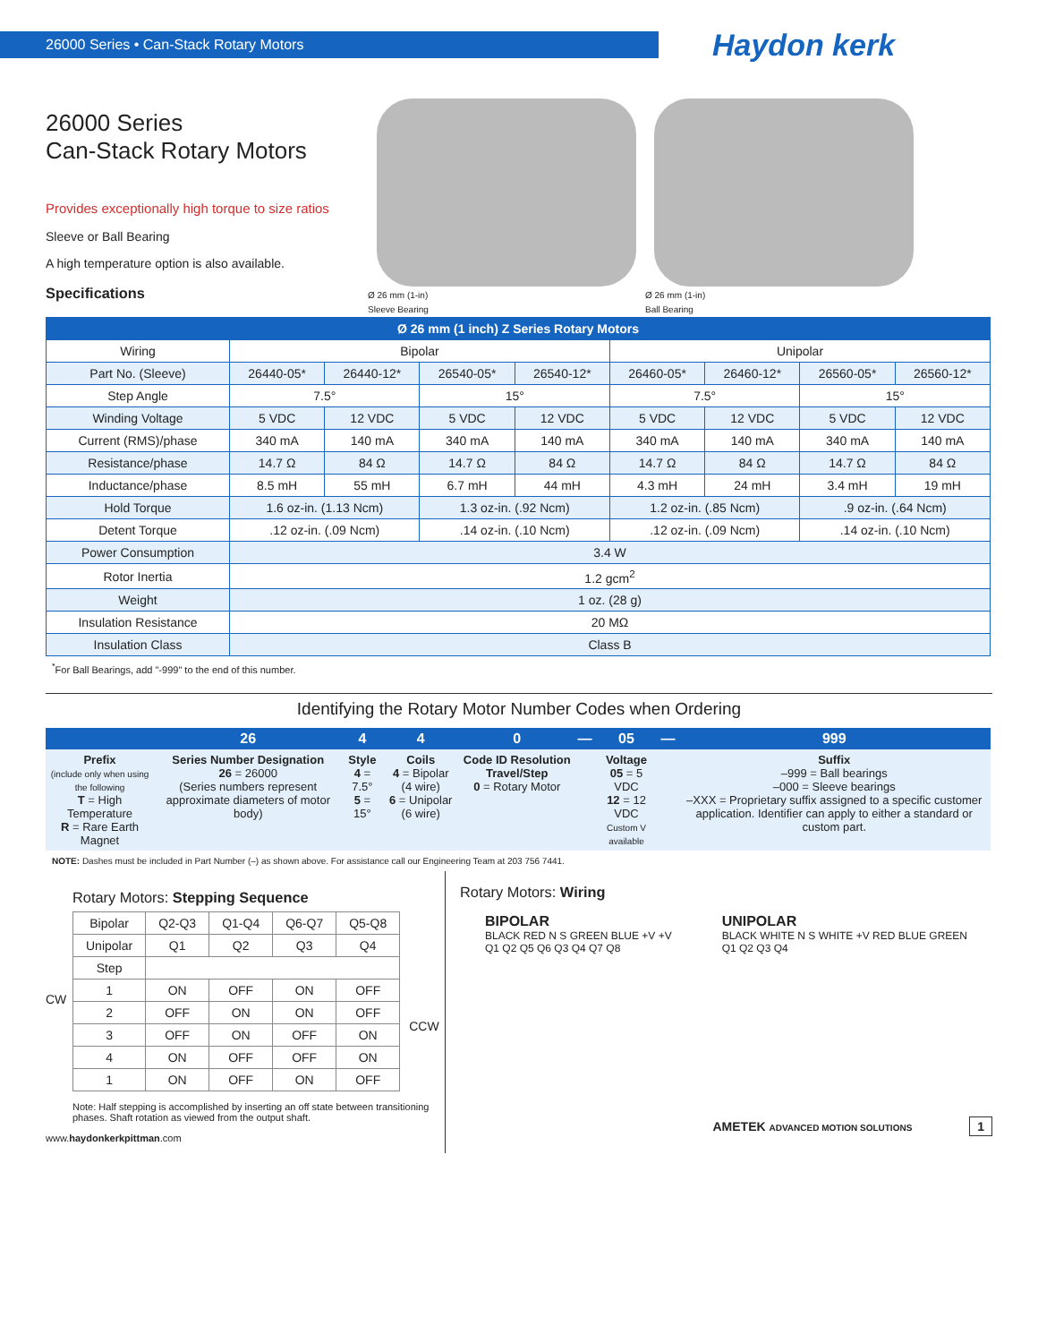26000 Series • Can-Stack Rotary Motors
Haydon kerk
26000 Series
Can-Stack Rotary Motors
Provides exceptionally high torque to size ratios
Sleeve or Ball Bearing
A high temperature option is also available.
Specifications
Ø 26 mm (1-in)
Sleeve Bearing
Ø 26 mm (1-in)
Ball Bearing
| Ø 26 mm (1 inch) Z Series Rotary Motors | | | | | | | | |
| --- | --- | --- | --- | --- | --- | --- | --- | --- |
| Wiring | Bipolar | | | | Unipolar | | | |
| Part No. (Sleeve) | 26440-05* | 26440-12* | 26540-05* | 26540-12* | 26460-05* | 26460-12* | 26560-05* | 26560-12* |
| Step Angle | 7.5° | | 15° | | 7.5° | | 15° | |
| Winding Voltage | 5 VDC | 12 VDC | 5 VDC | 12 VDC | 5 VDC | 12 VDC | 5 VDC | 12 VDC |
| Current (RMS)/phase | 340 mA | 140 mA | 340 mA | 140 mA | 340 mA | 140 mA | 340 mA | 140 mA |
| Resistance/phase | 14.7 Ω | 84 Ω | 14.7 Ω | 84 Ω | 14.7 Ω | 84 Ω | 14.7 Ω | 84 Ω |
| Inductance/phase | 8.5 mH | 55 mH | 6.7 mH | 44 mH | 4.3 mH | 24 mH | 3.4 mH | 19 mH |
| Hold Torque | 1.6 oz-in. (1.13 Ncm) | | 1.3 oz-in. (.92 Ncm) | | 1.2 oz-in. (.85 Ncm) | | .9 oz-in. (.64 Ncm) | |
| Detent Torque | .12 oz-in. (.09 Ncm) | | .14 oz-in. (.10 Ncm) | | .12 oz-in. (.09 Ncm) | | .14 oz-in. (.10 Ncm) | |
| Power Consumption | 3.4 W | | | | | | | |
| Rotor Inertia | 1.2 gcm<sup>2</sup> | | | | | | | |
| Weight | 1 oz. (28 g) | | | | | | | |
| Insulation Resistance | 20 MΩ | | | | | | | |
| Insulation Class | Class B | | | | | | | |
<sup>*</sup> For Ball Bearings, add "-999" to the end of this number.
Identifying the Rotary Motor Number Codes when Ordering
| | 26 | 4 | 4 | 0 | — | 05 | — | 999 |
| --- | --- | --- | --- | --- | --- | --- | --- | --- |
| Prefix (include only when using the following T = High Temperature R = Rare Earth Magnet | Series Number Designation 26 = 26000 (Series numbers represent approximate diameters of motor body) | Style 4 = 7.5° 5 = 15° | Coils 4 = Bipolar (4 wire) 6 = Unipolar (6 wire) | Code ID Resolution Travel/Step 0 = Rotary Motor | | Voltage 05 = 5 VDC 12 = 12 VDC Custom V available | | Suffix –999 = Ball bearings –000 = Sleeve bearings –XXX = Proprietary suffix assigned to a specific customer application. Identifier can apply to either a standard or custom part. |
NOTE: Dashes must be included in Part Number (–) as shown above. For assistance call our Engineering Team at 203 756 7441.
Rotary Motors: Stepping Sequence
CW
| Bipolar | Q2-Q3 | Q1-Q4 | Q6-Q7 | Q5-Q8 |
| Unipolar | Q1 | Q2 | Q3 | Q4 |
| Step | | | | |
| 1 | ON | OFF | ON | OFF |
| 2 | OFF | ON | ON | OFF |
| 3 | OFF | ON | OFF | ON |
| 4 | ON | OFF | OFF | ON |
| 1 | ON | OFF | ON | OFF |
CCW
Note: Half stepping is accomplished by inserting an off state between transitioning phases. Shaft rotation as viewed from the output shaft.
www.haydonkerkpittman.com
Rotary Motors: Wiring
BIPOLAR
BLACK RED N S GREEN BLUE +V +V
Q1 Q2 Q5 Q6 Q3 Q4 Q7 Q8
UNIPOLAR
BLACK WHITE N S WHITE +V RED BLUE GREEN
Q1 Q2 Q3 Q4
AMETEK ADVANCED MOTION SOLUTIONS 1